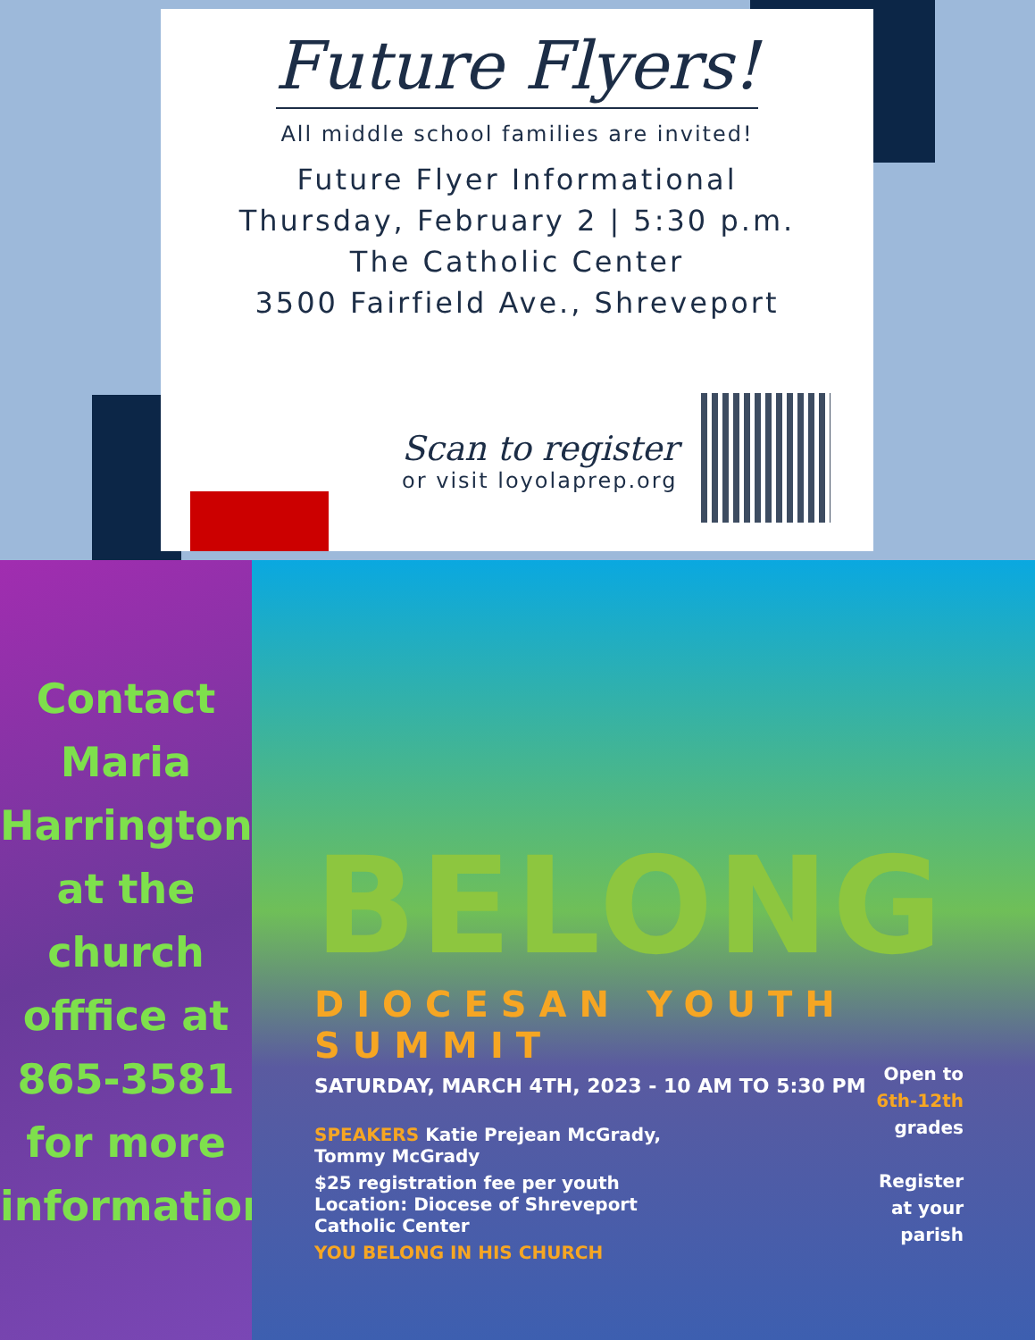Future Flyers!
All middle school families are invited!
Future Flyer Informational
Thursday, February 2 | 5:30 p.m.
The Catholic Center
3500 Fairfield Ave., Shreveport
Scan to register
or visit loyolaprep.org
Contact
Maria
Harrington
at the
church
offfice at
865-3581
for more
information
BELONG
DIOCESAN YOUTH SUMMIT
SATURDAY, MARCH 4TH, 2023 - 10 AM TO 5:30 PM
SPEAKERS Katie Prejean McGrady,
Tommy McGrady
$25 registration fee per youth
Location: Diocese of Shreveport
Catholic Center
YOU BELONG IN HIS CHURCH
Open to
6th-12th
grades
Register
at your
parish